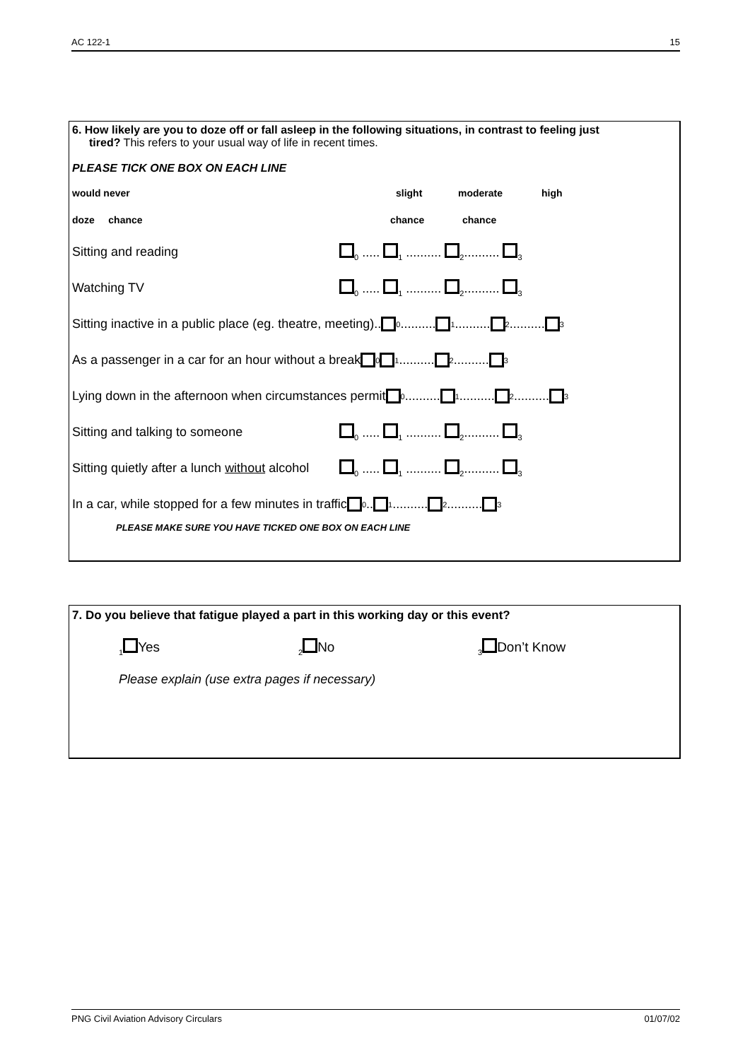AC 122-1 15
6. How likely are you to doze off or fall asleep in the following situations, in contrast to feeling just
tired? This refers to your usual way of life in recent times.
PLEASE TICK ONE BOX ON EACH LINE
would never slight moderate high
doze chance chance chance
Sitting and reading <sub>0</sub> ..... <sub>1</sub> .......... <sub>2</sub>.......... <sub>3</sub>
Watching TV <sub>0</sub> ..... <sub>1</sub> .......... <sub>2</sub>.......... <sub>3</sub>
Sitting inactive in a public place (eg. theatre, meeting).. <sub>0</sub> .......... <sub>1</sub>.......... <sub>2</sub> .......... <sub>3</sub>
As a passenger in a car for an hour without a break <sub>0</sub><sub>1</sub>.......... <sub>2</sub>.......... <sub>3</sub>
Lying down in the afternoon when circumstances permit <sub>0</sub>.......... <sub>1</sub>.......... <sub>2</sub> .......... <sub>3</sub>
Sitting and talking to someone <sub>0</sub> ..... <sub>1</sub> .......... <sub>2</sub>.......... <sub>3</sub>
Sitting quietly after a lunch without alcohol <sub>0</sub> ..... <sub>1</sub> .......... <sub>2</sub>.......... <sub>3</sub>
In a car, while stopped for a few minutes in traffic <sub>0</sub>.. <sub>1</sub> .......... <sub>2</sub>.......... <sub>3</sub>
PLEASE MAKE SURE YOU HAVE TICKED ONE BOX ON EACH LINE
7. Do you believe that fatigue played a part in this working day or this event?
<sub>1</sub> Yes <sub>2</sub> No <sub>3</sub> Don’t Know
Please explain (use extra pages if necessary)
PNG Civil Aviation Advisory Circulars 01/07/02